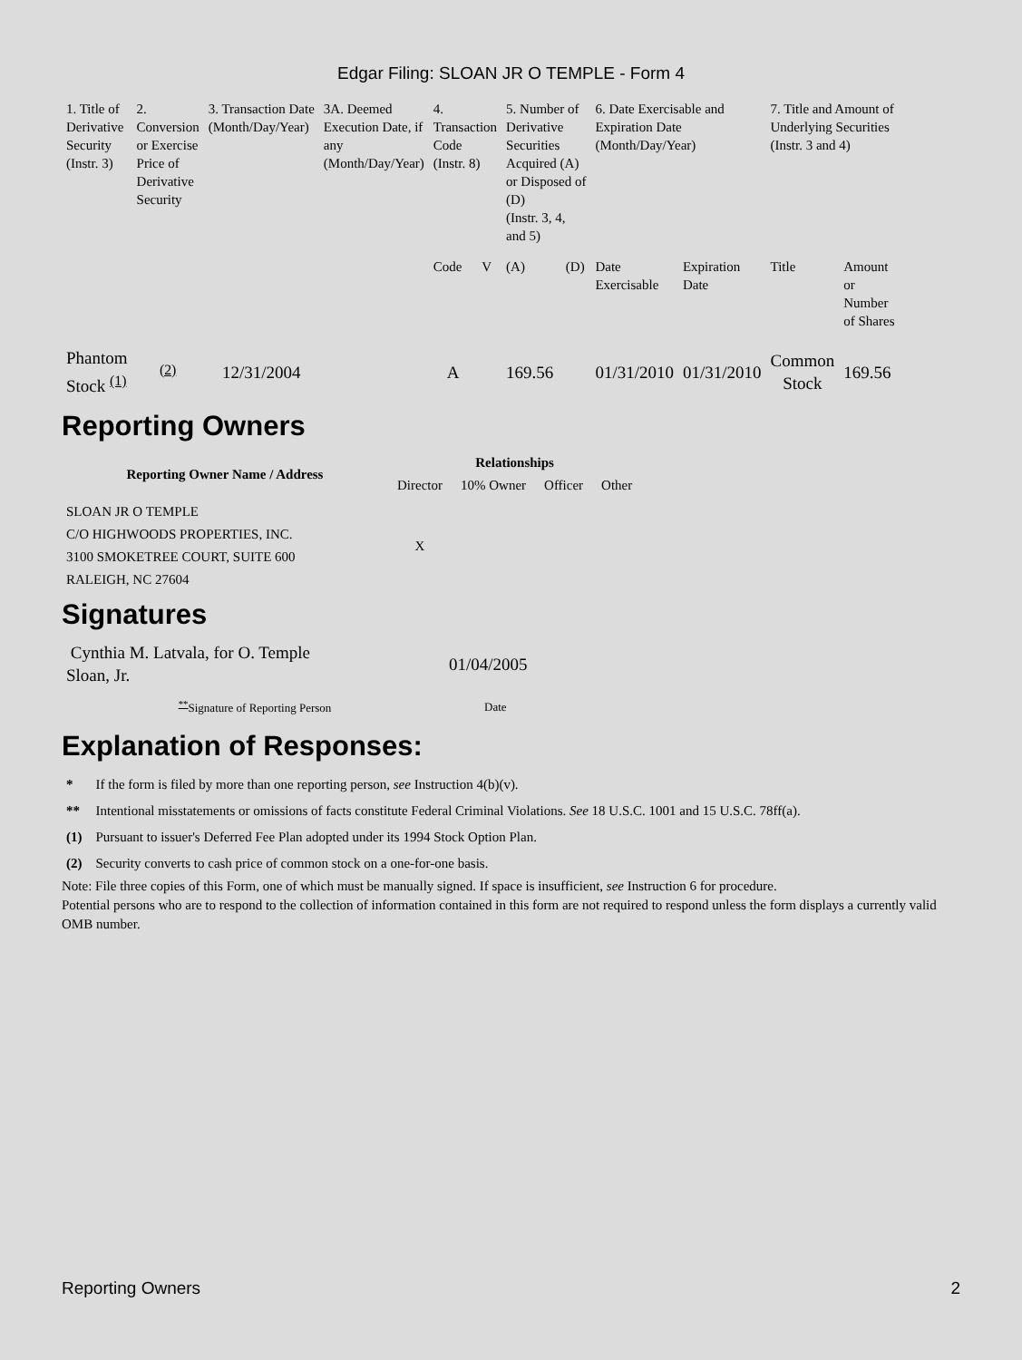Edgar Filing: SLOAN JR O TEMPLE - Form 4
| 1. Title of Derivative Security (Instr. 3) | 2. Conversion or Exercise Price of Derivative Security | 3. Transaction Date (Month/Day/Year) | 3A. Deemed Execution Date, if any (Month/Day/Year) | 4. Transaction Code (Instr. 8) | | 5. Number of Derivative Securities Acquired (A) or Disposed of (D) (Instr. 3, 4, and 5) | | 6. Date Exercisable and Expiration Date (Month/Day/Year) | | 7. Title and Amount of Underlying Securities (Instr. 3 and 4) | |
| --- | --- | --- | --- | --- | --- | --- | --- | --- | --- | --- | --- |
| | | | | Code | V | (A) | (D) | Date Exercisable | Expiration Date | Title | Amount or Number of Shares |
| Phantom Stock <sup>(1)</sup> | <sup>(2)</sup> | 12/31/2004 | | A | | 169.56 | | 01/31/2010 | 01/31/2010 | Common Stock | 169.56 |
Reporting Owners
| Reporting Owner Name / Address | Relationships | | | |
| --- | --- | --- | --- | --- |
| | Director | 10% Owner | Officer | Other |
| SLOAN JR O TEMPLE C/O HIGHWOODS PROPERTIES, INC. 3100 SMOKETREE COURT, SUITE 600 RALEIGH, NC 27604 | X | | | |
Signatures
| Cynthia M. Latvala, for O. Temple Sloan, Jr. | 01/04/2005 |
| <sup>**</sup> Signature of Reporting Person | Date |
Explanation of Responses:
| * | If the form is filed by more than one reporting person, see Instruction 4(b)(v). |
| ** | Intentional misstatements or omissions of facts constitute Federal Criminal Violations. See 18 U.S.C. 1001 and 15 U.S.C. 78ff(a). |
| (1) | Pursuant to issuer's Deferred Fee Plan adopted under its 1994 Stock Option Plan. |
| (2) | Security converts to cash price of common stock on a one-for-one basis. |
Note: File three copies of this Form, one of which must be manually signed. If space is insufficient, see Instruction 6 for procedure.
Potential persons who are to respond to the collection of information contained in this form are not required to respond unless the form displays a currently valid OMB number.
Reporting Owners 2